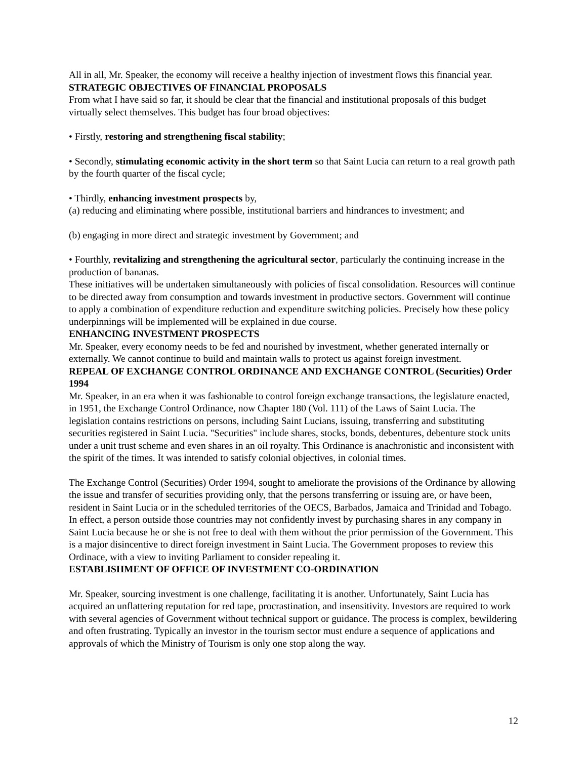All in all, Mr. Speaker, the economy will receive a healthy injection of investment flows this financial year.
STRATEGIC OBJECTIVES OF FINANCIAL PROPOSALS
From what I have said so far, it should be clear that the financial and institutional proposals of this budget virtually select themselves. This budget has four broad objectives:
• Firstly, restoring and strengthening fiscal stability;
• Secondly, stimulating economic activity in the short term so that Saint Lucia can return to a real growth path by the fourth quarter of the fiscal cycle;
• Thirdly, enhancing investment prospects by,
(a) reducing and eliminating where possible, institutional barriers and hindrances to investment; and
(b) engaging in more direct and strategic investment by Government; and
• Fourthly, revitalizing and strengthening the agricultural sector, particularly the continuing increase in the production of bananas.
These initiatives will be undertaken simultaneously with policies of fiscal consolidation. Resources will continue to be directed away from consumption and towards investment in productive sectors. Government will continue to apply a combination of expenditure reduction and expenditure switching policies. Precisely how these policy underpinnings will be implemented will be explained in due course.
ENHANCING INVESTMENT PROSPECTS
Mr. Speaker, every economy needs to be fed and nourished by investment, whether generated internally or externally. We cannot continue to build and maintain walls to protect us against foreign investment.
REPEAL OF EXCHANGE CONTROL ORDINANCE AND EXCHANGE CONTROL (Securities) Order 1994
Mr. Speaker, in an era when it was fashionable to control foreign exchange transactions, the legislature enacted, in 1951, the Exchange Control Ordinance, now Chapter 180 (Vol. 111) of the Laws of Saint Lucia. The legislation contains restrictions on persons, including Saint Lucians, issuing, transferring and substituting securities registered in Saint Lucia. "Securities" include shares, stocks, bonds, debentures, debenture stock units under a unit trust scheme and even shares in an oil royalty. This Ordinance is anachronistic and inconsistent with the spirit of the times. It was intended to satisfy colonial objectives, in colonial times.
The Exchange Control (Securities) Order 1994, sought to ameliorate the provisions of the Ordinance by allowing the issue and transfer of securities providing only, that the persons transferring or issuing are, or have been, resident in Saint Lucia or in the scheduled territories of the OECS, Barbados, Jamaica and Trinidad and Tobago. In effect, a person outside those countries may not confidently invest by purchasing shares in any company in Saint Lucia because he or she is not free to deal with them without the prior permission of the Government. This is a major disincentive to direct foreign investment in Saint Lucia. The Government proposes to review this Ordinace, with a view to inviting Parliament to consider repealing it.
ESTABLISHMENT OF OFFICE OF INVESTMENT CO-ORDINATION
Mr. Speaker, sourcing investment is one challenge, facilitating it is another. Unfortunately, Saint Lucia has acquired an unflattering reputation for red tape, procrastination, and insensitivity. Investors are required to work with several agencies of Government without technical support or guidance. The process is complex, bewildering and often frustrating. Typically an investor in the tourism sector must endure a sequence of applications and approvals of which the Ministry of Tourism is only one stop along the way.
12